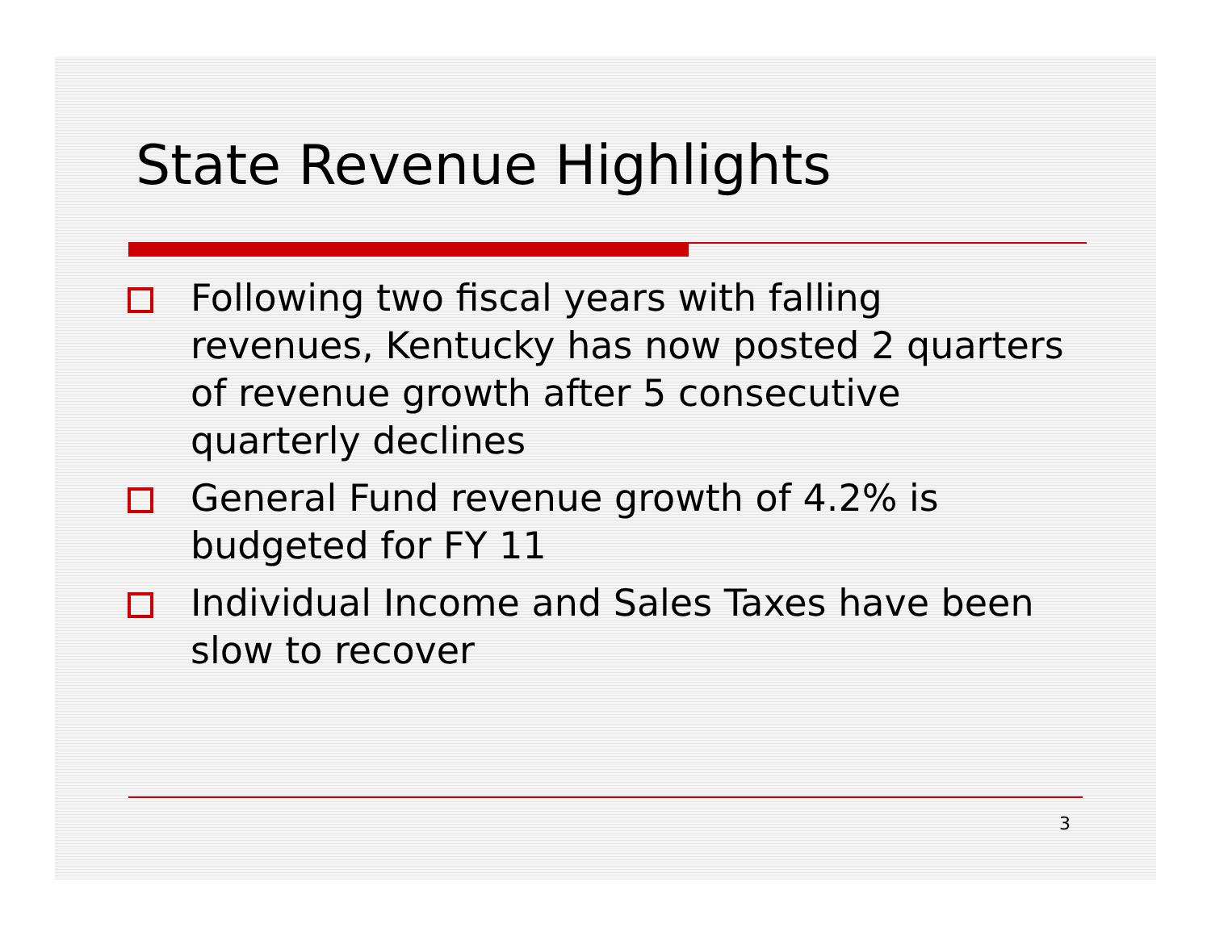State Revenue Highlights
Following two fiscal years with falling revenues, Kentucky has now posted 2 quarters of revenue growth after 5 consecutive quarterly declines
General Fund revenue growth of 4.2% is budgeted for FY 11
Individual Income and Sales Taxes have been slow to recover
3